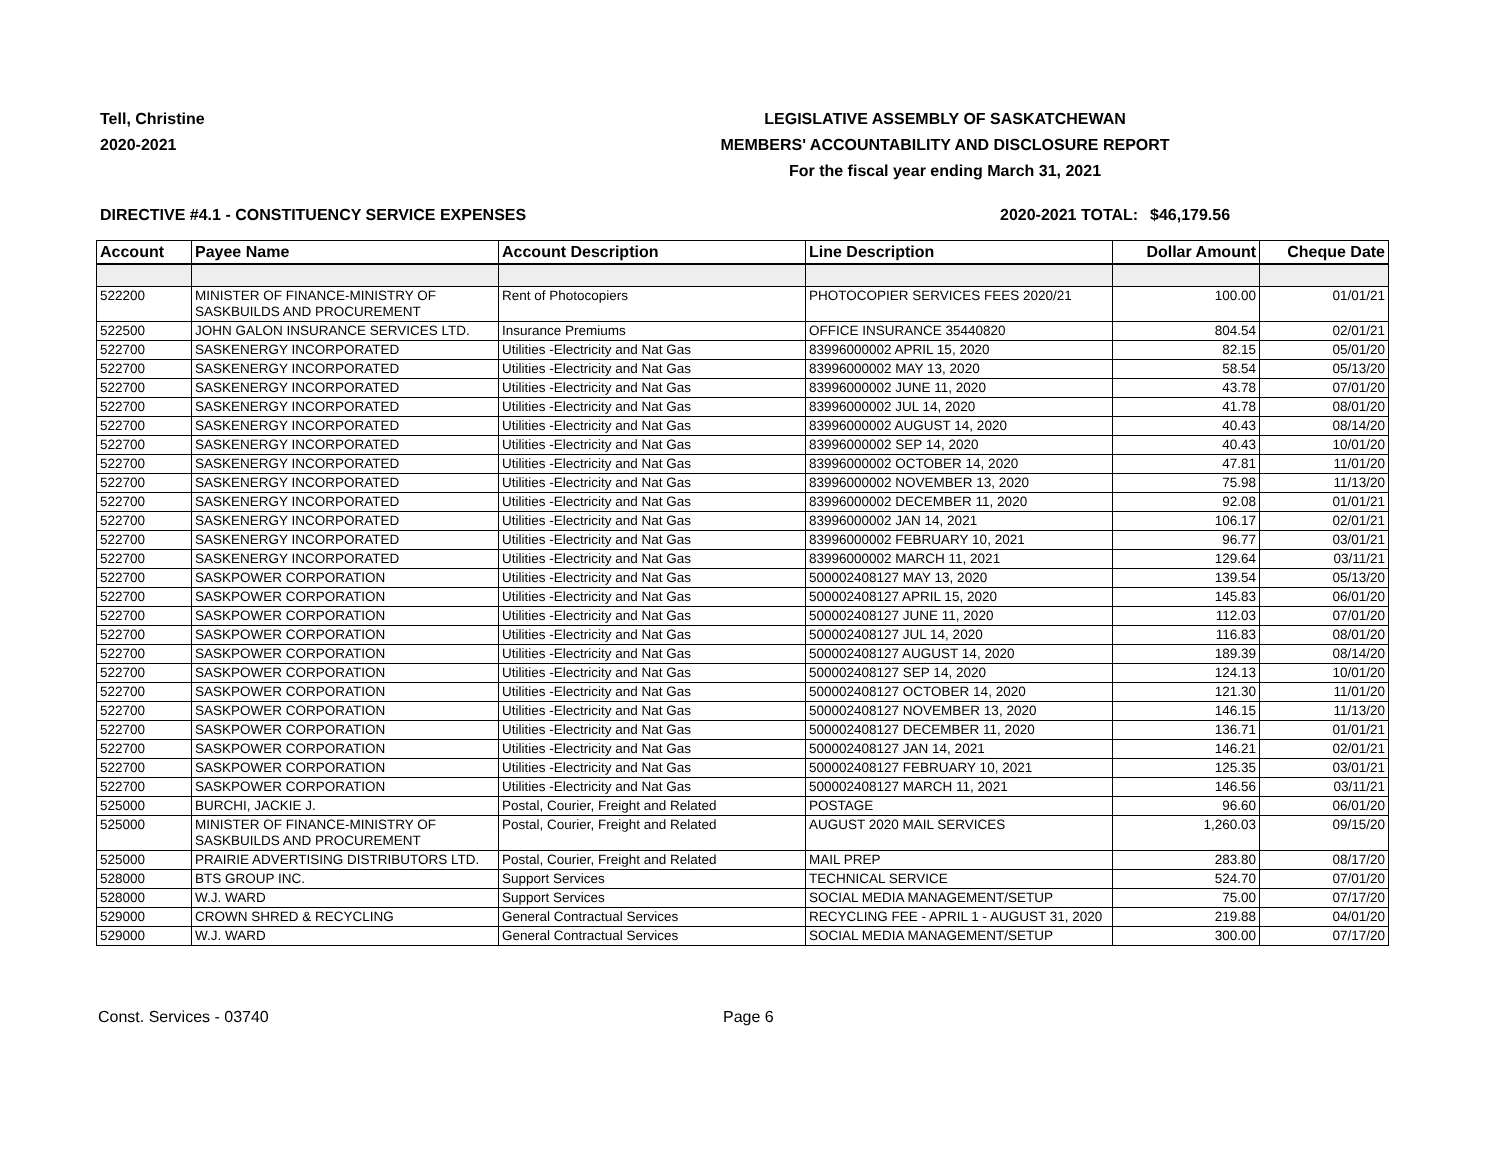Tell, Christine
2020-2021
LEGISLATIVE ASSEMBLY OF SASKATCHEWAN
MEMBERS' ACCOUNTABILITY AND DISCLOSURE REPORT
For the fiscal year ending March 31, 2021
DIRECTIVE #4.1 - CONSTITUENCY SERVICE EXPENSES 2020-2021 TOTAL: $46,179.56
| Account | Payee Name | Account Description | Line Description | Dollar Amount | Cheque Date |
| --- | --- | --- | --- | --- | --- |
| 522200 | MINISTER OF FINANCE-MINISTRY OF SASKBUILDS AND PROCUREMENT | Rent of Photocopiers | PHOTOCOPIER SERVICES FEES 2020/21 | 100.00 | 01/01/21 |
| 522500 | JOHN GALON INSURANCE SERVICES LTD. | Insurance Premiums | OFFICE INSURANCE 35440820 | 804.54 | 02/01/21 |
| 522700 | SASKENERGY INCORPORATED | Utilities -Electricity and Nat Gas | 83996000002 APRIL 15, 2020 | 82.15 | 05/01/20 |
| 522700 | SASKENERGY INCORPORATED | Utilities -Electricity and Nat Gas | 83996000002 MAY 13, 2020 | 58.54 | 05/13/20 |
| 522700 | SASKENERGY INCORPORATED | Utilities -Electricity and Nat Gas | 83996000002 JUNE 11, 2020 | 43.78 | 07/01/20 |
| 522700 | SASKENERGY INCORPORATED | Utilities -Electricity and Nat Gas | 83996000002 JUL 14, 2020 | 41.78 | 08/01/20 |
| 522700 | SASKENERGY INCORPORATED | Utilities -Electricity and Nat Gas | 83996000002 AUGUST 14, 2020 | 40.43 | 08/14/20 |
| 522700 | SASKENERGY INCORPORATED | Utilities -Electricity and Nat Gas | 83996000002 SEP 14, 2020 | 40.43 | 10/01/20 |
| 522700 | SASKENERGY INCORPORATED | Utilities -Electricity and Nat Gas | 83996000002 OCTOBER 14, 2020 | 47.81 | 11/01/20 |
| 522700 | SASKENERGY INCORPORATED | Utilities -Electricity and Nat Gas | 83996000002 NOVEMBER 13, 2020 | 75.98 | 11/13/20 |
| 522700 | SASKENERGY INCORPORATED | Utilities -Electricity and Nat Gas | 83996000002 DECEMBER 11, 2020 | 92.08 | 01/01/21 |
| 522700 | SASKENERGY INCORPORATED | Utilities -Electricity and Nat Gas | 83996000002 JAN 14, 2021 | 106.17 | 02/01/21 |
| 522700 | SASKENERGY INCORPORATED | Utilities -Electricity and Nat Gas | 83996000002 FEBRUARY 10, 2021 | 96.77 | 03/01/21 |
| 522700 | SASKENERGY INCORPORATED | Utilities -Electricity and Nat Gas | 83996000002 MARCH 11, 2021 | 129.64 | 03/11/21 |
| 522700 | SASKPOWER CORPORATION | Utilities -Electricity and Nat Gas | 500002408127 MAY 13, 2020 | 139.54 | 05/13/20 |
| 522700 | SASKPOWER CORPORATION | Utilities -Electricity and Nat Gas | 500002408127 APRIL 15, 2020 | 145.83 | 06/01/20 |
| 522700 | SASKPOWER CORPORATION | Utilities -Electricity and Nat Gas | 500002408127 JUNE 11, 2020 | 112.03 | 07/01/20 |
| 522700 | SASKPOWER CORPORATION | Utilities -Electricity and Nat Gas | 500002408127 JUL 14, 2020 | 116.83 | 08/01/20 |
| 522700 | SASKPOWER CORPORATION | Utilities -Electricity and Nat Gas | 500002408127 AUGUST 14, 2020 | 189.39 | 08/14/20 |
| 522700 | SASKPOWER CORPORATION | Utilities -Electricity and Nat Gas | 500002408127 SEP 14, 2020 | 124.13 | 10/01/20 |
| 522700 | SASKPOWER CORPORATION | Utilities -Electricity and Nat Gas | 500002408127 OCTOBER 14, 2020 | 121.30 | 11/01/20 |
| 522700 | SASKPOWER CORPORATION | Utilities -Electricity and Nat Gas | 500002408127 NOVEMBER 13, 2020 | 146.15 | 11/13/20 |
| 522700 | SASKPOWER CORPORATION | Utilities -Electricity and Nat Gas | 500002408127 DECEMBER 11, 2020 | 136.71 | 01/01/21 |
| 522700 | SASKPOWER CORPORATION | Utilities -Electricity and Nat Gas | 500002408127 JAN 14, 2021 | 146.21 | 02/01/21 |
| 522700 | SASKPOWER CORPORATION | Utilities -Electricity and Nat Gas | 500002408127 FEBRUARY 10, 2021 | 125.35 | 03/01/21 |
| 522700 | SASKPOWER CORPORATION | Utilities -Electricity and Nat Gas | 500002408127 MARCH 11, 2021 | 146.56 | 03/11/21 |
| 525000 | BURCHI, JACKIE J. | Postal, Courier, Freight and Related | POSTAGE | 96.60 | 06/01/20 |
| 525000 | MINISTER OF FINANCE-MINISTRY OF SASKBUILDS AND PROCUREMENT | Postal, Courier, Freight and Related | AUGUST 2020 MAIL SERVICES | 1,260.03 | 09/15/20 |
| 525000 | PRAIRIE ADVERTISING DISTRIBUTORS LTD. | Postal, Courier, Freight and Related | MAIL PREP | 283.80 | 08/17/20 |
| 528000 | BTS GROUP INC. | Support Services | TECHNICAL SERVICE | 524.70 | 07/01/20 |
| 528000 | W.J. WARD | Support Services | SOCIAL MEDIA MANAGEMENT/SETUP | 75.00 | 07/17/20 |
| 529000 | CROWN SHRED & RECYCLING | General Contractual Services | RECYCLING FEE - APRIL 1 - AUGUST 31, 2020 | 219.88 | 04/01/20 |
| 529000 | W.J. WARD | General Contractual Services | SOCIAL MEDIA MANAGEMENT/SETUP | 300.00 | 07/17/20 |
Const. Services - 03740 Page 6